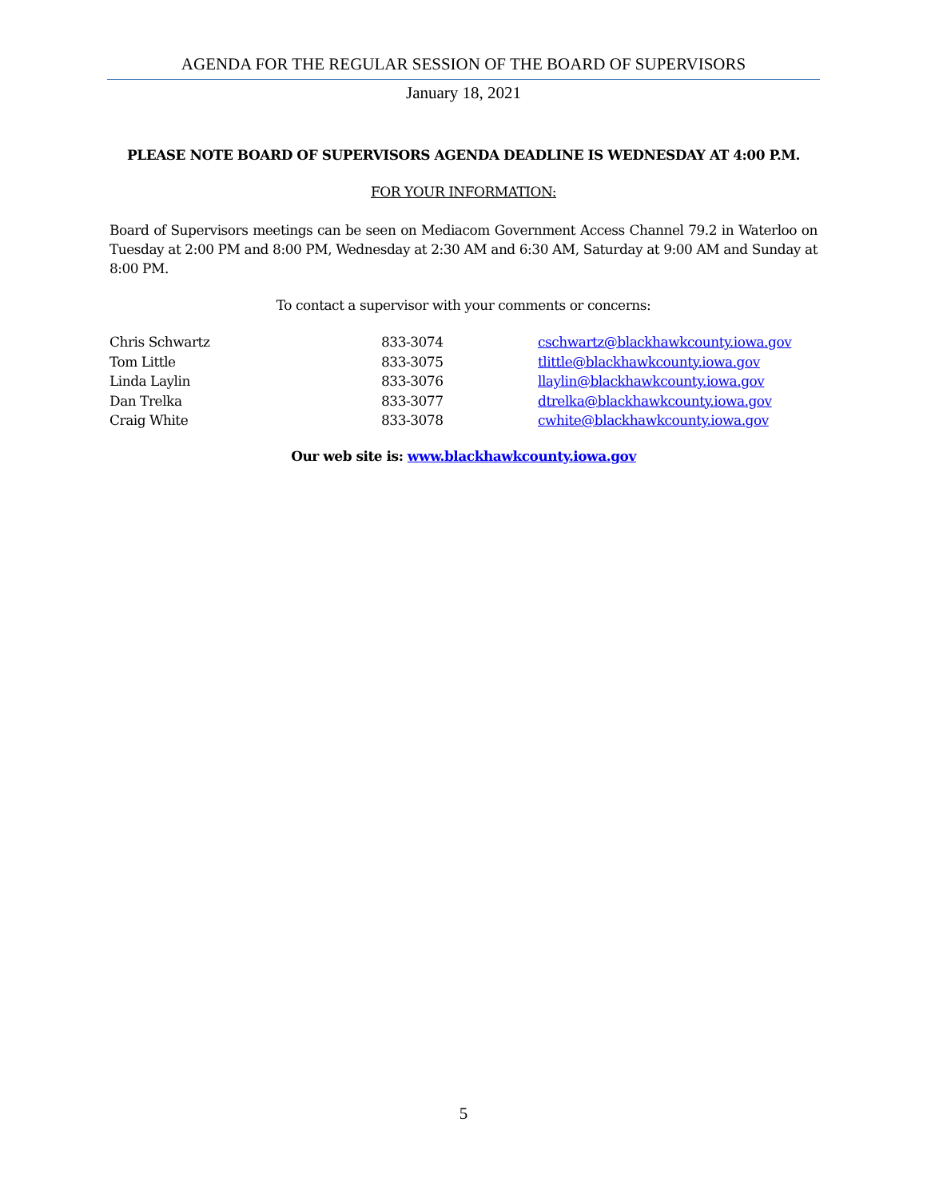AGENDA FOR THE REGULAR SESSION OF THE BOARD OF SUPERVISORS
January 18, 2021
PLEASE NOTE BOARD OF SUPERVISORS AGENDA DEADLINE IS WEDNESDAY AT 4:00 P.M.
FOR YOUR INFORMATION:
Board of Supervisors meetings can be seen on Mediacom Government Access Channel 79.2 in Waterloo on Tuesday at 2:00 PM and 8:00 PM, Wednesday at 2:30 AM and 6:30 AM, Saturday at 9:00 AM and Sunday at 8:00 PM.
To contact a supervisor with your comments or concerns:
| Chris Schwartz | 833-3074 | cschwartz@blackhawkcounty.iowa.gov |
| Tom Little | 833-3075 | tlittle@blackhawkcounty.iowa.gov |
| Linda Laylin | 833-3076 | llaylin@blackhawkcounty.iowa.gov |
| Dan Trelka | 833-3077 | dtrelka@blackhawkcounty.iowa.gov |
| Craig White | 833-3078 | cwhite@blackhawkcounty.iowa.gov |
Our web site is: www.blackhawkcounty.iowa.gov
5